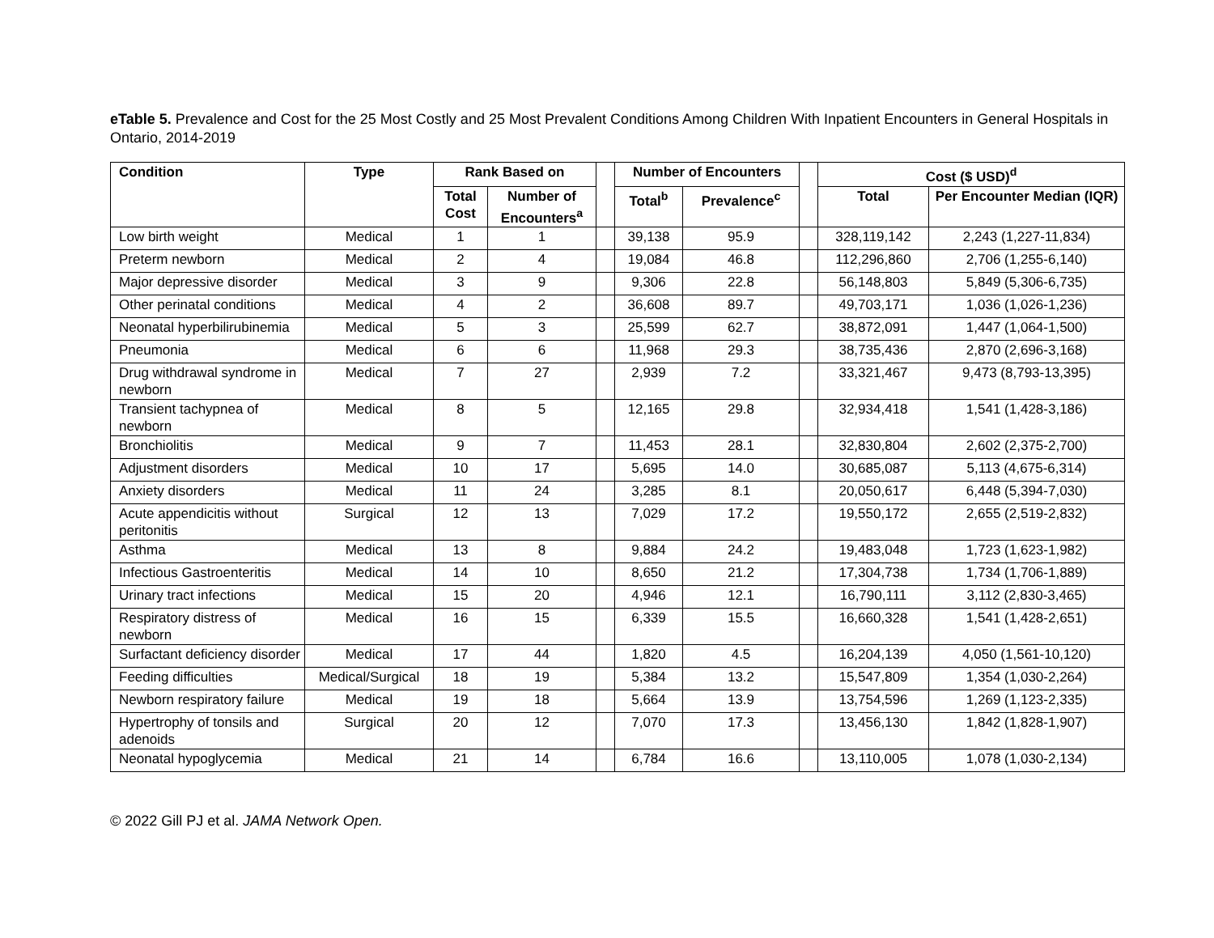eTable 5. Prevalence and Cost for the 25 Most Costly and 25 Most Prevalent Conditions Among Children With Inpatient Encounters in General Hospitals in Ontario, 2014-2019
| Condition | Type | Rank Based on | | | Number of Encounters | | | Cost ($ USD)<sup>d</sup> | |
| --- | --- | --- | --- | --- | --- | --- | --- | --- | --- |
| | | Total Cost | Number of Encounters<sup>a</sup> | | Total<sup>b</sup> | Prevalence<sup>c</sup> | | Total | Per Encounter Median (IQR) |
| Low birth weight | Medical | 1 | 1 | | 39,138 | 95.9 | | 328,119,142 | 2,243 (1,227-11,834) |
| Preterm newborn | Medical | 2 | 4 | | 19,084 | 46.8 | | 112,296,860 | 2,706 (1,255-6,140) |
| Major depressive disorder | Medical | 3 | 9 | | 9,306 | 22.8 | | 56,148,803 | 5,849 (5,306-6,735) |
| Other perinatal conditions | Medical | 4 | 2 | | 36,608 | 89.7 | | 49,703,171 | 1,036 (1,026-1,236) |
| Neonatal hyperbilirubinemia | Medical | 5 | 3 | | 25,599 | 62.7 | | 38,872,091 | 1,447 (1,064-1,500) |
| Pneumonia | Medical | 6 | 6 | | 11,968 | 29.3 | | 38,735,436 | 2,870 (2,696-3,168) |
| Drug withdrawal syndrome in newborn | Medical | 7 | 27 | | 2,939 | 7.2 | | 33,321,467 | 9,473 (8,793-13,395) |
| Transient tachypnea of newborn | Medical | 8 | 5 | | 12,165 | 29.8 | | 32,934,418 | 1,541 (1,428-3,186) |
| Bronchiolitis | Medical | 9 | 7 | | 11,453 | 28.1 | | 32,830,804 | 2,602 (2,375-2,700) |
| Adjustment disorders | Medical | 10 | 17 | | 5,695 | 14.0 | | 30,685,087 | 5,113 (4,675-6,314) |
| Anxiety disorders | Medical | 11 | 24 | | 3,285 | 8.1 | | 20,050,617 | 6,448 (5,394-7,030) |
| Acute appendicitis without peritonitis | Surgical | 12 | 13 | | 7,029 | 17.2 | | 19,550,172 | 2,655 (2,519-2,832) |
| Asthma | Medical | 13 | 8 | | 9,884 | 24.2 | | 19,483,048 | 1,723 (1,623-1,982) |
| Infectious Gastroenteritis | Medical | 14 | 10 | | 8,650 | 21.2 | | 17,304,738 | 1,734 (1,706-1,889) |
| Urinary tract infections | Medical | 15 | 20 | | 4,946 | 12.1 | | 16,790,111 | 3,112 (2,830-3,465) |
| Respiratory distress of newborn | Medical | 16 | 15 | | 6,339 | 15.5 | | 16,660,328 | 1,541 (1,428-2,651) |
| Surfactant deficiency disorder | Medical | 17 | 44 | | 1,820 | 4.5 | | 16,204,139 | 4,050 (1,561-10,120) |
| Feeding difficulties | Medical/Surgical | 18 | 19 | | 5,384 | 13.2 | | 15,547,809 | 1,354 (1,030-2,264) |
| Newborn respiratory failure | Medical | 19 | 18 | | 5,664 | 13.9 | | 13,754,596 | 1,269 (1,123-2,335) |
| Hypertrophy of tonsils and adenoids | Surgical | 20 | 12 | | 7,070 | 17.3 | | 13,456,130 | 1,842 (1,828-1,907) |
| Neonatal hypoglycemia | Medical | 21 | 14 | | 6,784 | 16.6 | | 13,110,005 | 1,078 (1,030-2,134) |
© 2022 Gill PJ et al. JAMA Network Open.